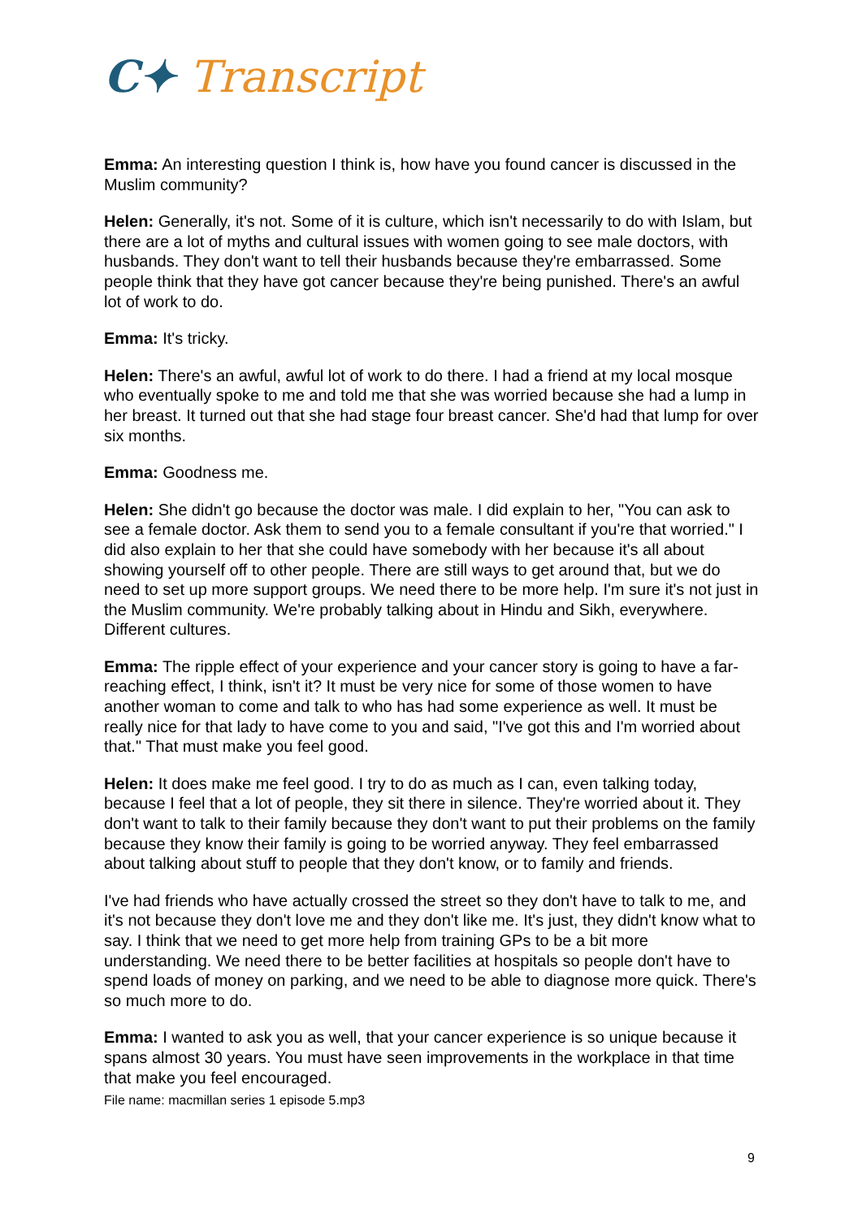C✦ Transcript
Emma: An interesting question I think is, how have you found cancer is discussed in the Muslim community?
Helen: Generally, it's not. Some of it is culture, which isn't necessarily to do with Islam, but there are a lot of myths and cultural issues with women going to see male doctors, with husbands. They don't want to tell their husbands because they're embarrassed. Some people think that they have got cancer because they're being punished. There's an awful lot of work to do.
Emma: It's tricky.
Helen: There's an awful, awful lot of work to do there. I had a friend at my local mosque who eventually spoke to me and told me that she was worried because she had a lump in her breast. It turned out that she had stage four breast cancer. She'd had that lump for over six months.
Emma: Goodness me.
Helen: She didn't go because the doctor was male. I did explain to her, "You can ask to see a female doctor. Ask them to send you to a female consultant if you're that worried." I did also explain to her that she could have somebody with her because it's all about showing yourself off to other people. There are still ways to get around that, but we do need to set up more support groups. We need there to be more help. I'm sure it's not just in the Muslim community. We're probably talking about in Hindu and Sikh, everywhere. Different cultures.
Emma: The ripple effect of your experience and your cancer story is going to have a far-reaching effect, I think, isn't it? It must be very nice for some of those women to have another woman to come and talk to who has had some experience as well. It must be really nice for that lady to have come to you and said, "I've got this and I'm worried about that." That must make you feel good.
Helen: It does make me feel good. I try to do as much as I can, even talking today, because I feel that a lot of people, they sit there in silence. They're worried about it. They don't want to talk to their family because they don't want to put their problems on the family because they know their family is going to be worried anyway. They feel embarrassed about talking about stuff to people that they don't know, or to family and friends.
I've had friends who have actually crossed the street so they don't have to talk to me, and it's not because they don't love me and they don't like me. It's just, they didn't know what to say. I think that we need to get more help from training GPs to be a bit more understanding. We need there to be better facilities at hospitals so people don't have to spend loads of money on parking, and we need to be able to diagnose more quick. There's so much more to do.
Emma: I wanted to ask you as well, that your cancer experience is so unique because it spans almost 30 years. You must have seen improvements in the workplace in that time that make you feel encouraged.
File name: macmillan series 1 episode 5.mp3
9